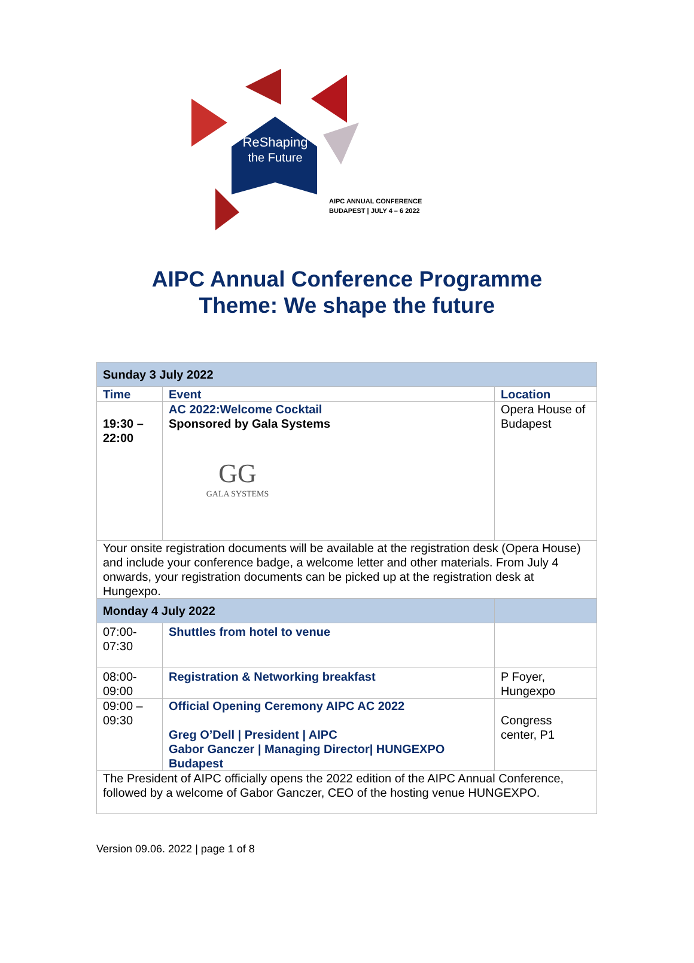ReShaping
the Future
AIPC ANNUAL CONFERENCE
BUDAPEST | JULY 4 – 6 2022
AIPC Annual Conference Programme
Theme: We shape the future
| Sunday 3 July 2022 | | |
| Time | Event | Location |
| 19:30 – 22:00 | AC 2022:Welcome Cocktail Sponsored by Gala Systems GG GALA SYSTEMS | Opera House of Budapest |
| Your onsite registration documents will be available at the registration desk (Opera House) and include your conference badge, a welcome letter and other materials. From July 4 onwards, your registration documents can be picked up at the registration desk at Hungexpo. | | |
| Monday 4 July 2022 | | |
| 07:00-07:30 | Shuttles from hotel to venue | |
| 08:00-09:00 | Registration & Networking breakfast | P Foyer, Hungexpo |
| 09:00 – 09:30 | Official Opening Ceremony AIPC AC 2022 Greg O’Dell / President / AIPC Gabor Ganczer / Managing Director/ HUNGEXPO Budapest | Congress center, P1 |
| The President of AIPC officially opens the 2022 edition of the AIPC Annual Conference, followed by a welcome of Gabor Ganczer, CEO of the hosting venue HUNGEXPO. | | |
Version 09.06. 2022 | page 1 of 8